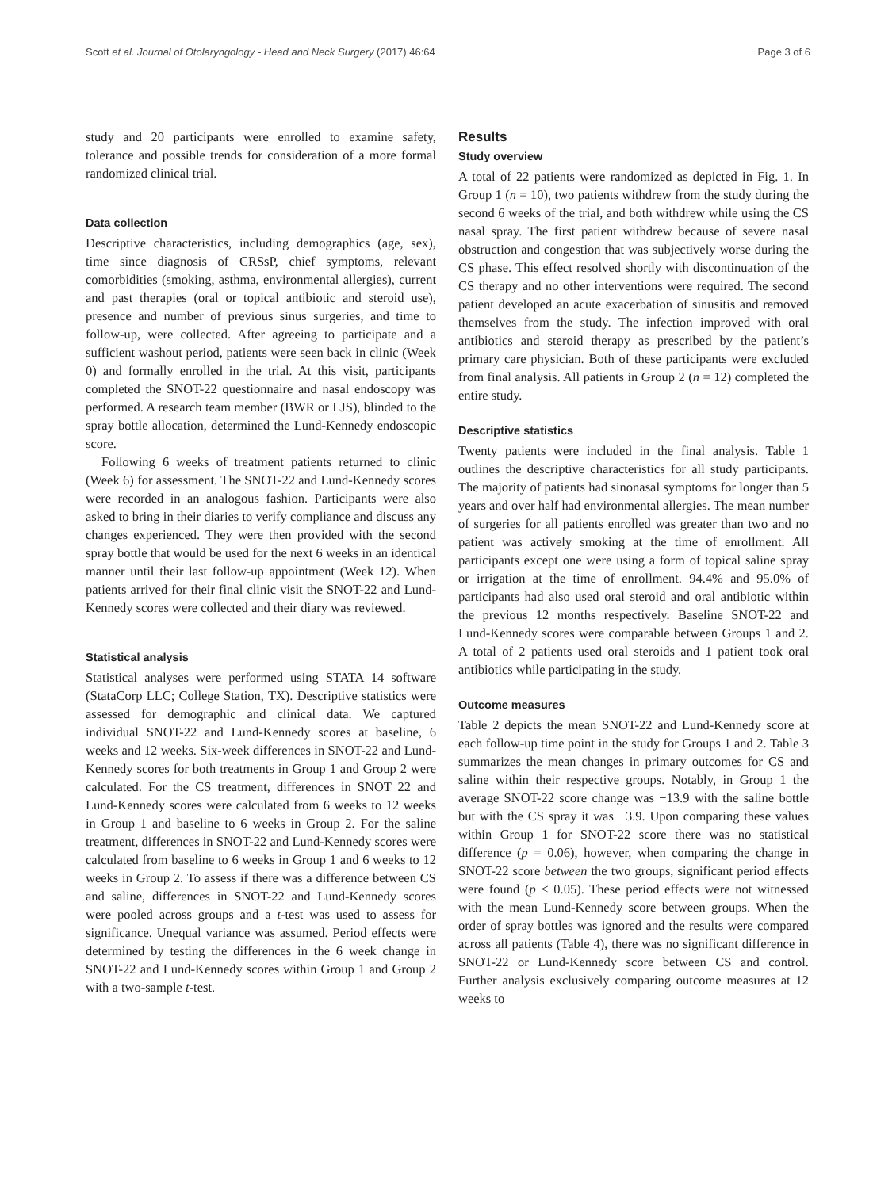Scott et al. Journal of Otolaryngology - Head and Neck Surgery (2017) 46:64 Page 3 of 6
study and 20 participants were enrolled to examine safety, tolerance and possible trends for consideration of a more formal randomized clinical trial.
Data collection
Descriptive characteristics, including demographics (age, sex), time since diagnosis of CRSsP, chief symptoms, relevant comorbidities (smoking, asthma, environmental allergies), current and past therapies (oral or topical antibiotic and steroid use), presence and number of previous sinus surgeries, and time to follow-up, were collected. After agreeing to participate and a sufficient washout period, patients were seen back in clinic (Week 0) and formally enrolled in the trial. At this visit, participants completed the SNOT-22 questionnaire and nasal endoscopy was performed. A research team member (BWR or LJS), blinded to the spray bottle allocation, determined the Lund-Kennedy endoscopic score.
Following 6 weeks of treatment patients returned to clinic (Week 6) for assessment. The SNOT-22 and Lund-Kennedy scores were recorded in an analogous fashion. Participants were also asked to bring in their diaries to verify compliance and discuss any changes experienced. They were then provided with the second spray bottle that would be used for the next 6 weeks in an identical manner until their last follow-up appointment (Week 12). When patients arrived for their final clinic visit the SNOT-22 and Lund-Kennedy scores were collected and their diary was reviewed.
Statistical analysis
Statistical analyses were performed using STATA 14 software (StataCorp LLC; College Station, TX). Descriptive statistics were assessed for demographic and clinical data. We captured individual SNOT-22 and Lund-Kennedy scores at baseline, 6 weeks and 12 weeks. Six-week differences in SNOT-22 and Lund-Kennedy scores for both treatments in Group 1 and Group 2 were calculated. For the CS treatment, differences in SNOT 22 and Lund-Kennedy scores were calculated from 6 weeks to 12 weeks in Group 1 and baseline to 6 weeks in Group 2. For the saline treatment, differences in SNOT-22 and Lund-Kennedy scores were calculated from baseline to 6 weeks in Group 1 and 6 weeks to 12 weeks in Group 2. To assess if there was a difference between CS and saline, differences in SNOT-22 and Lund-Kennedy scores were pooled across groups and a t-test was used to assess for significance. Unequal variance was assumed. Period effects were determined by testing the differences in the 6 week change in SNOT-22 and Lund-Kennedy scores within Group 1 and Group 2 with a two-sample t-test.
Results
Study overview
A total of 22 patients were randomized as depicted in Fig. 1. In Group 1 (n = 10), two patients withdrew from the study during the second 6 weeks of the trial, and both withdrew while using the CS nasal spray. The first patient withdrew because of severe nasal obstruction and congestion that was subjectively worse during the CS phase. This effect resolved shortly with discontinuation of the CS therapy and no other interventions were required. The second patient developed an acute exacerbation of sinusitis and removed themselves from the study. The infection improved with oral antibiotics and steroid therapy as prescribed by the patient’s primary care physician. Both of these participants were excluded from final analysis. All patients in Group 2 (n = 12) completed the entire study.
Descriptive statistics
Twenty patients were included in the final analysis. Table 1 outlines the descriptive characteristics for all study participants. The majority of patients had sinonasal symptoms for longer than 5 years and over half had environmental allergies. The mean number of surgeries for all patients enrolled was greater than two and no patient was actively smoking at the time of enrollment. All participants except one were using a form of topical saline spray or irrigation at the time of enrollment. 94.4% and 95.0% of participants had also used oral steroid and oral antibiotic within the previous 12 months respectively. Baseline SNOT-22 and Lund-Kennedy scores were comparable between Groups 1 and 2. A total of 2 patients used oral steroids and 1 patient took oral antibiotics while participating in the study.
Outcome measures
Table 2 depicts the mean SNOT-22 and Lund-Kennedy score at each follow-up time point in the study for Groups 1 and 2. Table 3 summarizes the mean changes in primary outcomes for CS and saline within their respective groups. Notably, in Group 1 the average SNOT-22 score change was −13.9 with the saline bottle but with the CS spray it was +3.9. Upon comparing these values within Group 1 for SNOT-22 score there was no statistical difference (p = 0.06), however, when comparing the change in SNOT-22 score between the two groups, significant period effects were found (p < 0.05). These period effects were not witnessed with the mean Lund-Kennedy score between groups. When the order of spray bottles was ignored and the results were compared across all patients (Table 4), there was no significant difference in SNOT-22 or Lund-Kennedy score between CS and control. Further analysis exclusively comparing outcome measures at 12 weeks to